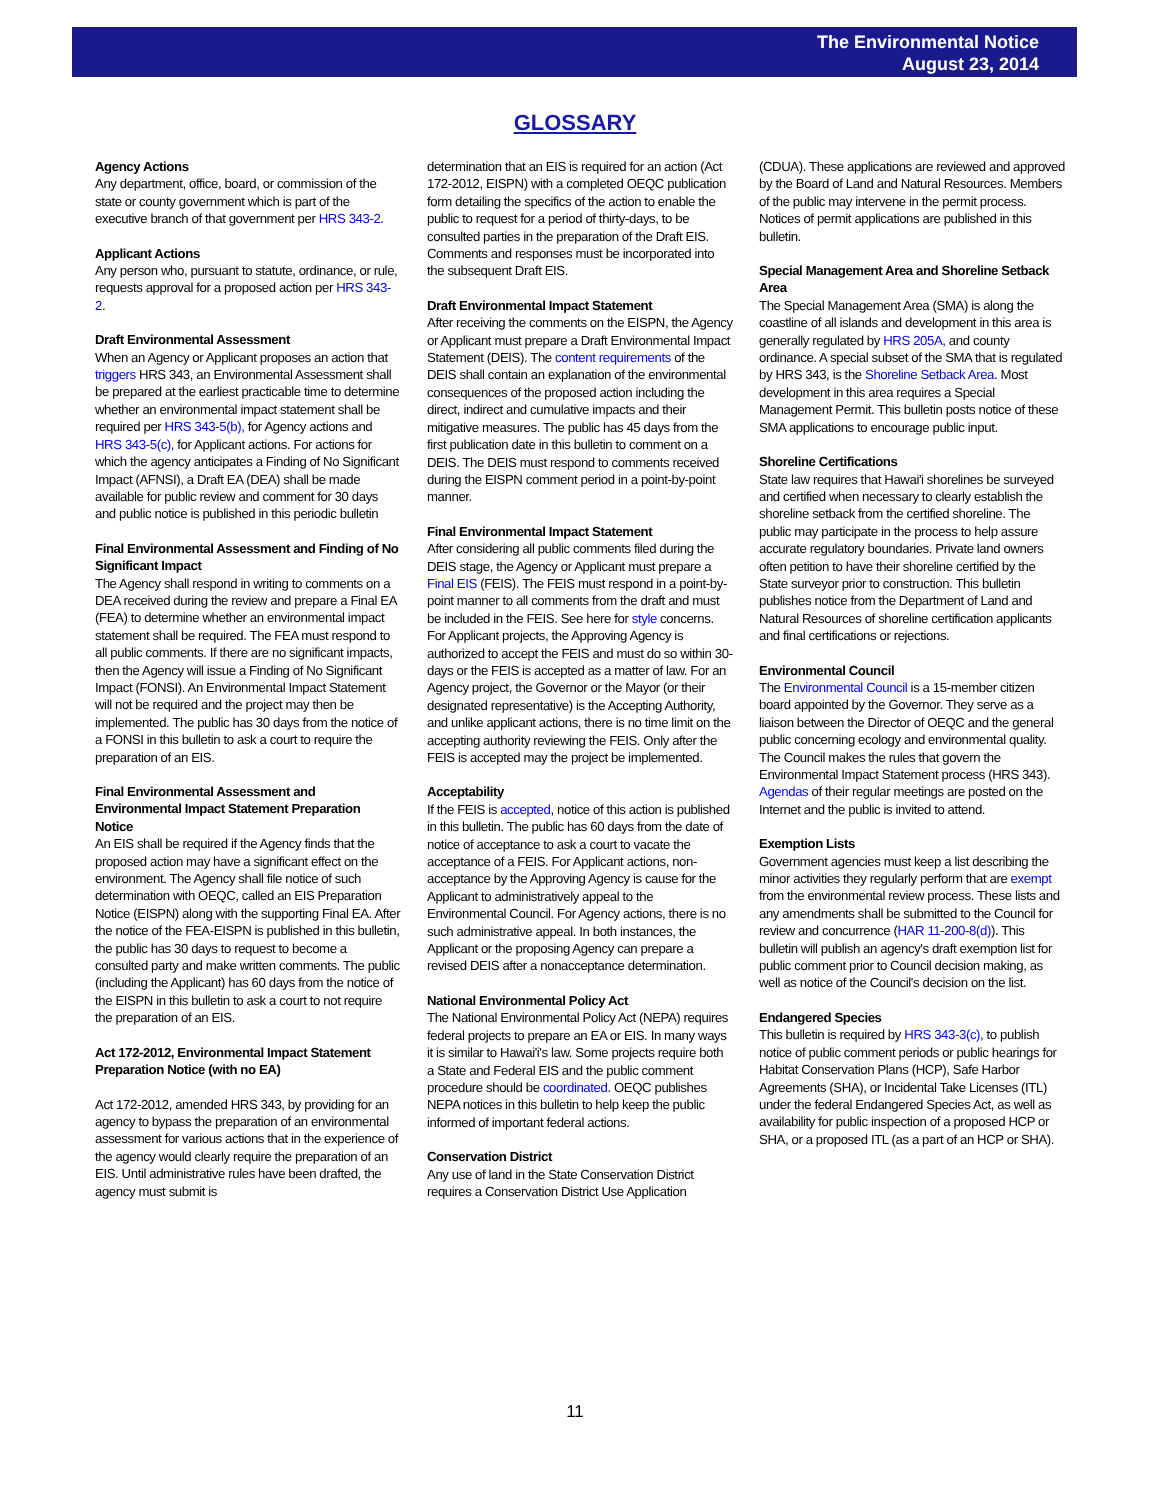The Environmental Notice
August 23, 2014
GLOSSARY
Agency Actions
Any department, office, board, or commission of the state or county government which is part of the executive branch of that government per HRS 343-2.
Applicant Actions
Any person who, pursuant to statute, ordinance, or rule, requests approval for a proposed action per HRS 343-2.
Draft Environmental Assessment
When an Agency or Applicant proposes an action that triggers HRS 343, an Environmental Assessment shall be prepared at the earliest practicable time to determine whether an environmental impact statement shall be required per HRS 343-5(b), for Agency actions and HRS 343-5(c), for Applicant actions. For actions for which the agency anticipates a Finding of No Significant Impact (AFNSI), a Draft EA (DEA) shall be made available for public review and comment for 30 days and public notice is published in this periodic bulletin
Final Environmental Assessment and Finding of No Significant Impact
The Agency shall respond in writing to comments on a DEA received during the review and prepare a Final EA (FEA) to determine whether an environmental impact statement shall be required. The FEA must respond to all public comments. If there are no significant impacts, then the Agency will issue a Finding of No Significant Impact (FONSI). An Environmental Impact Statement will not be required and the project may then be implemented. The public has 30 days from the notice of a FONSI in this bulletin to ask a court to require the preparation of an EIS.
Final Environmental Assessment and Environmental Impact Statement Preparation Notice
An EIS shall be required if the Agency finds that the proposed action may have a significant effect on the environment. The Agency shall file notice of such determination with OEQC, called an EIS Preparation Notice (EISPN) along with the supporting Final EA. After the notice of the FEA-EISPN is published in this bulletin, the public has 30 days to request to become a consulted party and make written comments. The public (including the Applicant) has 60 days from the notice of the EISPN in this bulletin to ask a court to not require the preparation of an EIS.
Act 172-2012, Environmental Impact Statement Preparation Notice (with no EA)
Act 172-2012, amended HRS 343, by providing for an agency to bypass the preparation of an environmental assessment for various actions that in the experience of the agency would clearly require the preparation of an EIS. Until administrative rules have been drafted, the agency must submit is
determination that an EIS is required for an action (Act 172-2012, EISPN) with a completed OEQC publication form detailing the specifics of the action to enable the public to request for a period of thirty-days, to be consulted parties in the preparation of the Draft EIS. Comments and responses must be incorporated into the subsequent Draft EIS.
Draft Environmental Impact Statement
After receiving the comments on the EISPN, the Agency or Applicant must prepare a Draft Environmental Impact Statement (DEIS). The content requirements of the DEIS shall contain an explanation of the environmental consequences of the proposed action including the direct, indirect and cumulative impacts and their mitigative measures. The public has 45 days from the first publication date in this bulletin to comment on a DEIS. The DEIS must respond to comments received during the EISPN comment period in a point-by-point manner.
Final Environmental Impact Statement
After considering all public comments filed during the DEIS stage, the Agency or Applicant must prepare a Final EIS (FEIS). The FEIS must respond in a point-by-point manner to all comments from the draft and must be included in the FEIS. See here for style concerns. For Applicant projects, the Approving Agency is authorized to accept the FEIS and must do so within 30-days or the FEIS is accepted as a matter of law. For an Agency project, the Governor or the Mayor (or their designated representative) is the Accepting Authority, and unlike applicant actions, there is no time limit on the accepting authority reviewing the FEIS. Only after the FEIS is accepted may the project be implemented.
Acceptability
If the FEIS is accepted, notice of this action is published in this bulletin. The public has 60 days from the date of notice of acceptance to ask a court to vacate the acceptance of a FEIS. For Applicant actions, non-acceptance by the Approving Agency is cause for the Applicant to administratively appeal to the Environmental Council. For Agency actions, there is no such administrative appeal. In both instances, the Applicant or the proposing Agency can prepare a revised DEIS after a nonacceptance determination.
National Environmental Policy Act
The National Environmental Policy Act (NEPA) requires federal projects to prepare an EA or EIS. In many ways it is similar to Hawai'i's law. Some projects require both a State and Federal EIS and the public comment procedure should be coordinated. OEQC publishes NEPA notices in this bulletin to help keep the public informed of important federal actions.
Conservation District
Any use of land in the State Conservation District requires a Conservation District Use Application
(CDUA). These applications are reviewed and approved by the Board of Land and Natural Resources. Members of the public may intervene in the permit process. Notices of permit applications are published in this bulletin.
Special Management Area and Shoreline Setback Area
The Special Management Area (SMA) is along the coastline of all islands and development in this area is generally regulated by HRS 205A, and county ordinance. A special subset of the SMA that is regulated by HRS 343, is the Shoreline Setback Area. Most development in this area requires a Special Management Permit. This bulletin posts notice of these SMA applications to encourage public input.
Shoreline Certifications
State law requires that Hawai'i shorelines be surveyed and certified when necessary to clearly establish the shoreline setback from the certified shoreline. The public may participate in the process to help assure accurate regulatory boundaries. Private land owners often petition to have their shoreline certified by the State surveyor prior to construction. This bulletin publishes notice from the Department of Land and Natural Resources of shoreline certification applicants and final certifications or rejections.
Environmental Council
The Environmental Council is a 15-member citizen board appointed by the Governor. They serve as a liaison between the Director of OEQC and the general public concerning ecology and environmental quality. The Council makes the rules that govern the Environmental Impact Statement process (HRS 343). Agendas of their regular meetings are posted on the Internet and the public is invited to attend.
Exemption Lists
Government agencies must keep a list describing the minor activities they regularly perform that are exempt from the environmental review process. These lists and any amendments shall be submitted to the Council for review and concurrence (HAR 11-200-8(d)). This bulletin will publish an agency's draft exemption list for public comment prior to Council decision making, as well as notice of the Council's decision on the list.
Endangered Species
This bulletin is required by HRS 343-3(c), to publish notice of public comment periods or public hearings for Habitat Conservation Plans (HCP), Safe Harbor Agreements (SHA), or Incidental Take Licenses (ITL) under the federal Endangered Species Act, as well as availability for public inspection of a proposed HCP or SHA, or a proposed ITL (as a part of an HCP or SHA).
11